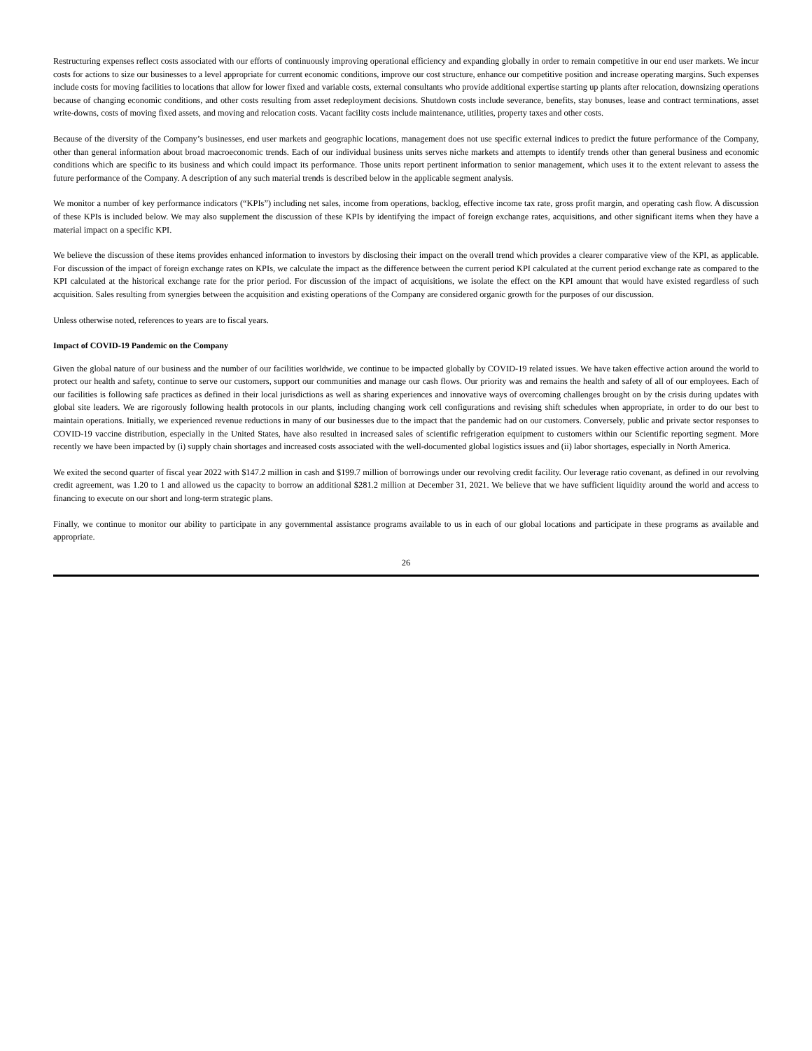Restructuring expenses reflect costs associated with our efforts of continuously improving operational efficiency and expanding globally in order to remain competitive in our end user markets. We incur costs for actions to size our businesses to a level appropriate for current economic conditions, improve our cost structure, enhance our competitive position and increase operating margins. Such expenses include costs for moving facilities to locations that allow for lower fixed and variable costs, external consultants who provide additional expertise starting up plants after relocation, downsizing operations because of changing economic conditions, and other costs resulting from asset redeployment decisions. Shutdown costs include severance, benefits, stay bonuses, lease and contract terminations, asset write-downs, costs of moving fixed assets, and moving and relocation costs. Vacant facility costs include maintenance, utilities, property taxes and other costs.
Because of the diversity of the Company’s businesses, end user markets and geographic locations, management does not use specific external indices to predict the future performance of the Company, other than general information about broad macroeconomic trends. Each of our individual business units serves niche markets and attempts to identify trends other than general business and economic conditions which are specific to its business and which could impact its performance. Those units report pertinent information to senior management, which uses it to the extent relevant to assess the future performance of the Company. A description of any such material trends is described below in the applicable segment analysis.
We monitor a number of key performance indicators (“KPIs”) including net sales, income from operations, backlog, effective income tax rate, gross profit margin, and operating cash flow. A discussion of these KPIs is included below. We may also supplement the discussion of these KPIs by identifying the impact of foreign exchange rates, acquisitions, and other significant items when they have a material impact on a specific KPI.
We believe the discussion of these items provides enhanced information to investors by disclosing their impact on the overall trend which provides a clearer comparative view of the KPI, as applicable. For discussion of the impact of foreign exchange rates on KPIs, we calculate the impact as the difference between the current period KPI calculated at the current period exchange rate as compared to the KPI calculated at the historical exchange rate for the prior period. For discussion of the impact of acquisitions, we isolate the effect on the KPI amount that would have existed regardless of such acquisition. Sales resulting from synergies between the acquisition and existing operations of the Company are considered organic growth for the purposes of our discussion.
Unless otherwise noted, references to years are to fiscal years.
Impact of COVID-19 Pandemic on the Company
Given the global nature of our business and the number of our facilities worldwide, we continue to be impacted globally by COVID-19 related issues. We have taken effective action around the world to protect our health and safety, continue to serve our customers, support our communities and manage our cash flows. Our priority was and remains the health and safety of all of our employees. Each of our facilities is following safe practices as defined in their local jurisdictions as well as sharing experiences and innovative ways of overcoming challenges brought on by the crisis during updates with global site leaders. We are rigorously following health protocols in our plants, including changing work cell configurations and revising shift schedules when appropriate, in order to do our best to maintain operations. Initially, we experienced revenue reductions in many of our businesses due to the impact that the pandemic had on our customers. Conversely, public and private sector responses to COVID-19 vaccine distribution, especially in the United States, have also resulted in increased sales of scientific refrigeration equipment to customers within our Scientific reporting segment. More recently we have been impacted by (i) supply chain shortages and increased costs associated with the well-documented global logistics issues and (ii) labor shortages, especially in North America.
We exited the second quarter of fiscal year 2022 with $147.2 million in cash and $199.7 million of borrowings under our revolving credit facility. Our leverage ratio covenant, as defined in our revolving credit agreement, was 1.20 to 1 and allowed us the capacity to borrow an additional $281.2 million at December 31, 2021. We believe that we have sufficient liquidity around the world and access to financing to execute on our short and long-term strategic plans.
Finally, we continue to monitor our ability to participate in any governmental assistance programs available to us in each of our global locations and participate in these programs as available and appropriate.
26